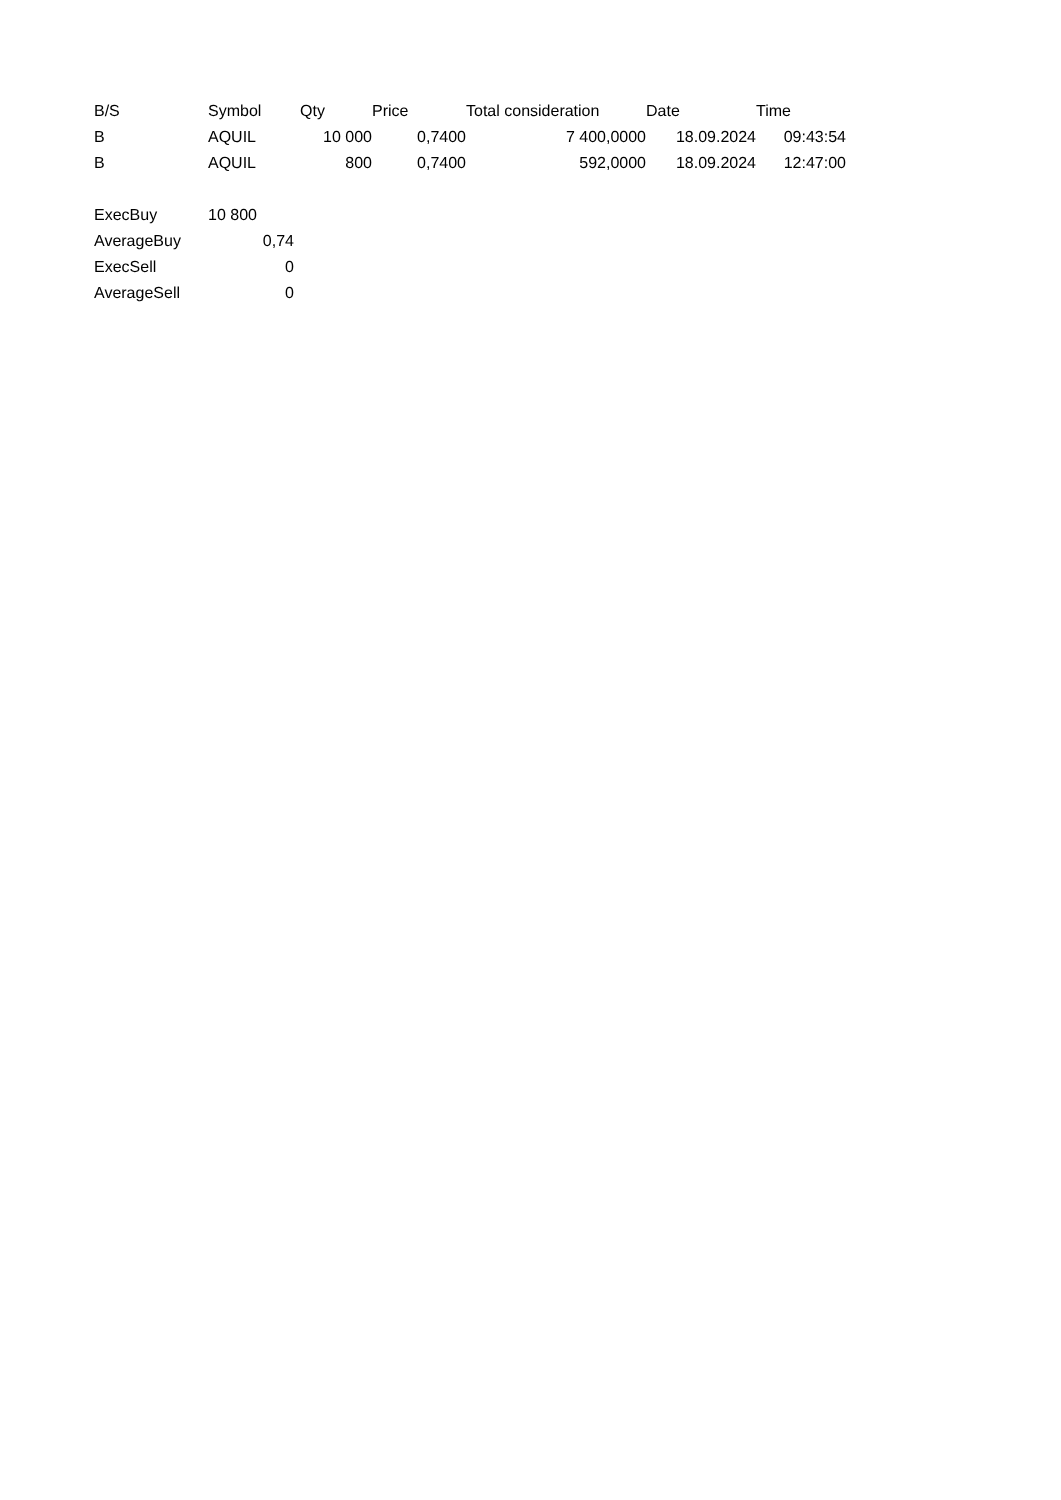| B/S | Symbol | Qty | Price | Total consideration | Date | Time |
| --- | --- | --- | --- | --- | --- | --- |
| B | AQUIL | 10 000 | 0,7400 | 7 400,0000 | 18.09.2024 | 09:43:54 |
| B | AQUIL | 800 | 0,7400 | 592,0000 | 18.09.2024 | 12:47:00 |
| ExecBuy | 10 800 |
| AverageBuy | 0,74 |
| ExecSell | 0 |
| AverageSell | 0 |